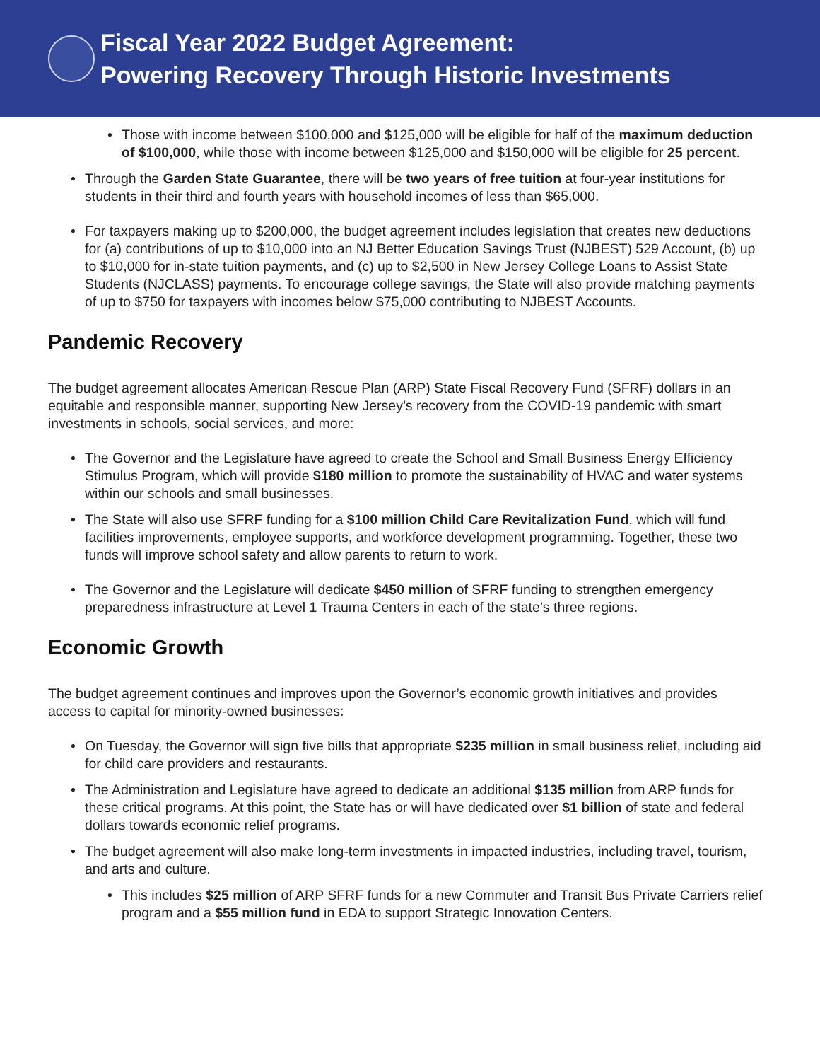Fiscal Year 2022 Budget Agreement:
Powering Recovery Through Historic Investments
• Those with income between $100,000 and $125,000 will be eligible for half of the maximum deduction of $100,000, while those with income between $125,000 and $150,000 will be eligible for 25 percent.
• Through the Garden State Guarantee, there will be two years of free tuition at four-year institutions for students in their third and fourth years with household incomes of less than $65,000.
• For taxpayers making up to $200,000, the budget agreement includes legislation that creates new deductions for (a) contributions of up to $10,000 into an NJ Better Education Savings Trust (NJBEST) 529 Account, (b) up to $10,000 for in-state tuition payments, and (c) up to $2,500 in New Jersey College Loans to Assist State Students (NJCLASS) payments. To encourage college savings, the State will also provide matching payments of up to $750 for taxpayers with incomes below $75,000 contributing to NJBEST Accounts.
Pandemic Recovery
The budget agreement allocates American Rescue Plan (ARP) State Fiscal Recovery Fund (SFRF) dollars in an equitable and responsible manner, supporting New Jersey’s recovery from the COVID-19 pandemic with smart investments in schools, social services, and more:
• The Governor and the Legislature have agreed to create the School and Small Business Energy Efficiency Stimulus Program, which will provide $180 million to promote the sustainability of HVAC and water systems within our schools and small businesses.
• The State will also use SFRF funding for a $100 million Child Care Revitalization Fund, which will fund facilities improvements, employee supports, and workforce development programming. Together, these two funds will improve school safety and allow parents to return to work.
• The Governor and the Legislature will dedicate $450 million of SFRF funding to strengthen emergency preparedness infrastructure at Level 1 Trauma Centers in each of the state’s three regions.
Economic Growth
The budget agreement continues and improves upon the Governor’s economic growth initiatives and provides access to capital for minority-owned businesses:
• On Tuesday, the Governor will sign five bills that appropriate $235 million in small business relief, including aid for child care providers and restaurants.
• The Administration and Legislature have agreed to dedicate an additional $135 million from ARP funds for these critical programs. At this point, the State has or will have dedicated over $1 billion of state and federal dollars towards economic relief programs.
• The budget agreement will also make long-term investments in impacted industries, including travel, tourism, and arts and culture.
• This includes $25 million of ARP SFRF funds for a new Commuter and Transit Bus Private Carriers relief program and a $55 million fund in EDA to support Strategic Innovation Centers.